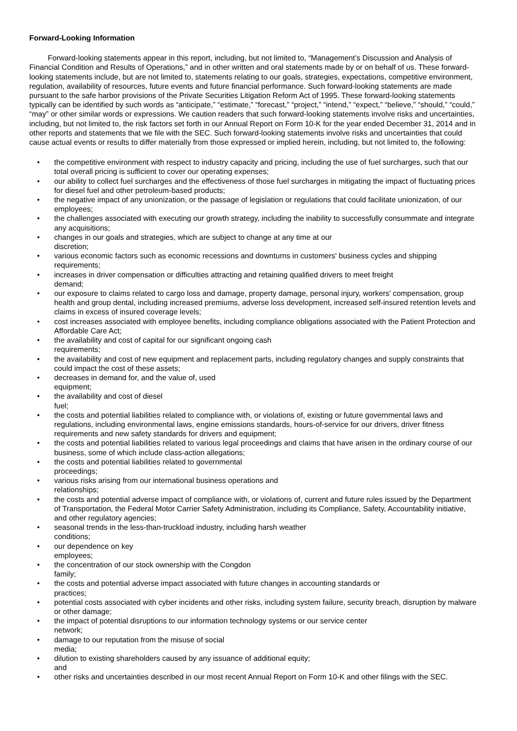Forward-Looking Information
Forward-looking statements appear in this report, including, but not limited to, “Management’s Discussion and Analysis of Financial Condition and Results of Operations,” and in other written and oral statements made by or on behalf of us. These forward-looking statements include, but are not limited to, statements relating to our goals, strategies, expectations, competitive environment, regulation, availability of resources, future events and future financial performance. Such forward-looking statements are made pursuant to the safe harbor provisions of the Private Securities Litigation Reform Act of 1995. These forward-looking statements typically can be identified by such words as “anticipate,” “estimate,” “forecast,” “project,” “intend,” “expect,” “believe,” “should,” “could,” “may” or other similar words or expressions. We caution readers that such forward-looking statements involve risks and uncertainties, including, but not limited to, the risk factors set forth in our Annual Report on Form 10-K for the year ended December 31, 2014 and in other reports and statements that we file with the SEC. Such forward-looking statements involve risks and uncertainties that could cause actual events or results to differ materially from those expressed or implied herein, including, but not limited to, the following:
• the competitive environment with respect to industry capacity and pricing, including the use of fuel surcharges, such that our total overall pricing is sufficient to cover our operating expenses;
• our ability to collect fuel surcharges and the effectiveness of those fuel surcharges in mitigating the impact of fluctuating prices for diesel fuel and other petroleum-based products;
• the negative impact of any unionization, or the passage of legislation or regulations that could facilitate unionization, of our employees;
• the challenges associated with executing our growth strategy, including the inability to successfully consummate and integrate any acquisitions;
• changes in our goals and strategies, which are subject to change at any time at our
discretion;
• various economic factors such as economic recessions and downturns in customers' business cycles and shipping requirements;
• increases in driver compensation or difficulties attracting and retaining qualified drivers to meet freight
demand;
• our exposure to claims related to cargo loss and damage, property damage, personal injury, workers' compensation, group health and group dental, including increased premiums, adverse loss development, increased self-insured retention levels and claims in excess of insured coverage levels;
• cost increases associated with employee benefits, including compliance obligations associated with the Patient Protection and Affordable Care Act;
• the availability and cost of capital for our significant ongoing cash
requirements;
• the availability and cost of new equipment and replacement parts, including regulatory changes and supply constraints that could impact the cost of these assets;
• decreases in demand for, and the value of, used
equipment;
• the availability and cost of diesel
fuel;
• the costs and potential liabilities related to compliance with, or violations of, existing or future governmental laws and regulations, including environmental laws, engine emissions standards, hours-of-service for our drivers, driver fitness requirements and new safety standards for drivers and equipment;
• the costs and potential liabilities related to various legal proceedings and claims that have arisen in the ordinary course of our business, some of which include class-action allegations;
• the costs and potential liabilities related to governmental
proceedings;
• various risks arising from our international business operations and
relationships;
• the costs and potential adverse impact of compliance with, or violations of, current and future rules issued by the Department of Transportation, the Federal Motor Carrier Safety Administration, including its Compliance, Safety, Accountability initiative, and other regulatory agencies;
• seasonal trends in the less-than-truckload industry, including harsh weather
conditions;
• our dependence on key
employees;
• the concentration of our stock ownership with the Congdon
family;
• the costs and potential adverse impact associated with future changes in accounting standards or
practices;
• potential costs associated with cyber incidents and other risks, including system failure, security breach, disruption by malware or other damage;
• the impact of potential disruptions to our information technology systems or our service center
network;
• damage to our reputation from the misuse of social
media;
• dilution to existing shareholders caused by any issuance of additional equity;
and
• other risks and uncertainties described in our most recent Annual Report on Form 10-K and other filings with the SEC.